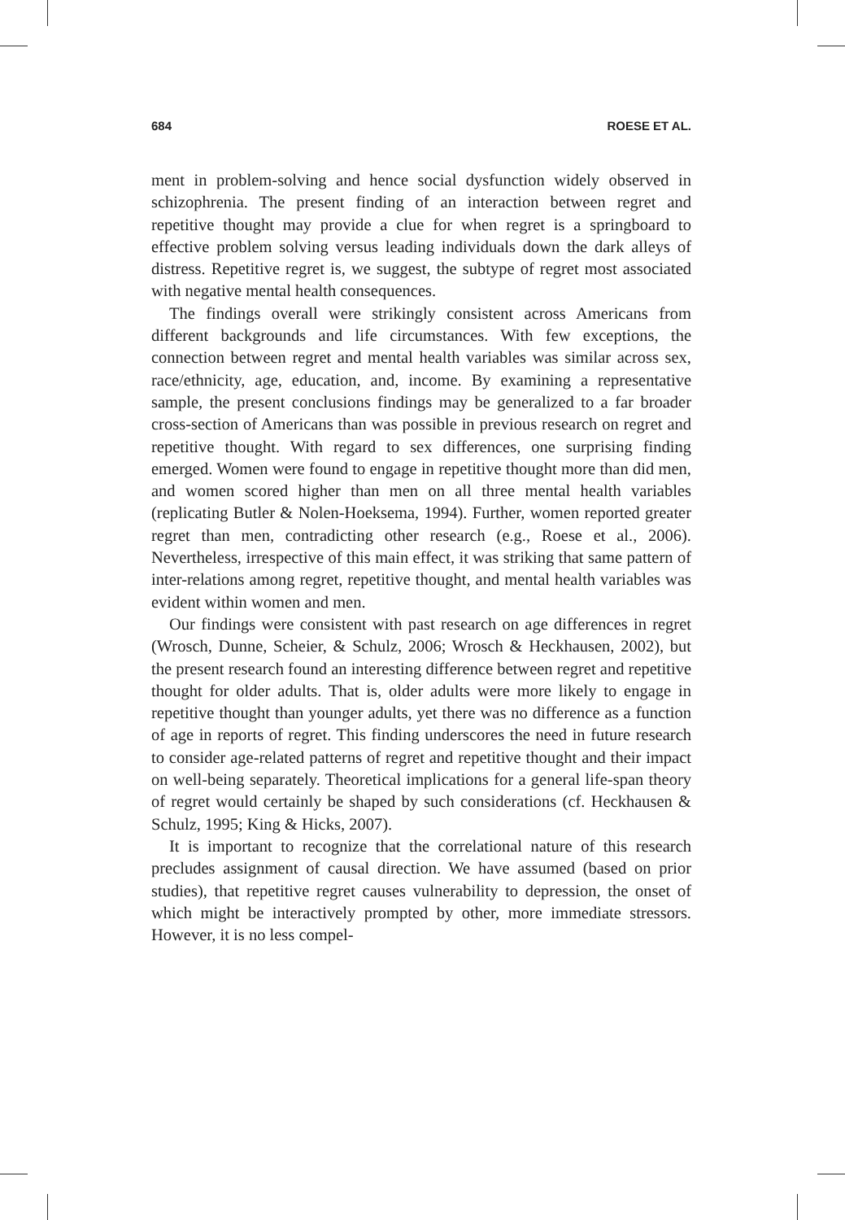684 ROESE ET AL.
ment in problem-solving and hence social dysfunction widely observed in schizophrenia. The present finding of an interaction between regret and repetitive thought may provide a clue for when regret is a springboard to effective problem solving versus leading individuals down the dark alleys of distress. Repetitive regret is, we suggest, the subtype of regret most associated with negative mental health consequences.
The findings overall were strikingly consistent across Americans from different backgrounds and life circumstances. With few exceptions, the connection between regret and mental health variables was similar across sex, race/ethnicity, age, education, and, income. By examining a representative sample, the present conclusions findings may be generalized to a far broader cross-section of Americans than was possible in previous research on regret and repetitive thought. With regard to sex differences, one surprising finding emerged. Women were found to engage in repetitive thought more than did men, and women scored higher than men on all three mental health variables (replicating Butler & Nolen-Hoeksema, 1994). Further, women reported greater regret than men, contradicting other research (e.g., Roese et al., 2006). Nevertheless, irrespective of this main effect, it was striking that same pattern of inter-relations among regret, repetitive thought, and mental health variables was evident within women and men.
Our findings were consistent with past research on age differences in regret (Wrosch, Dunne, Scheier, & Schulz, 2006; Wrosch & Heckhausen, 2002), but the present research found an interesting difference between regret and repetitive thought for older adults. That is, older adults were more likely to engage in repetitive thought than younger adults, yet there was no difference as a function of age in reports of regret. This finding underscores the need in future research to consider age-related patterns of regret and repetitive thought and their impact on well-being separately. Theoretical implications for a general life-span theory of regret would certainly be shaped by such considerations (cf. Heckhausen & Schulz, 1995; King & Hicks, 2007).
It is important to recognize that the correlational nature of this research precludes assignment of causal direction. We have assumed (based on prior studies), that repetitive regret causes vulnerability to depression, the onset of which might be interactively prompted by other, more immediate stressors. However, it is no less compel-